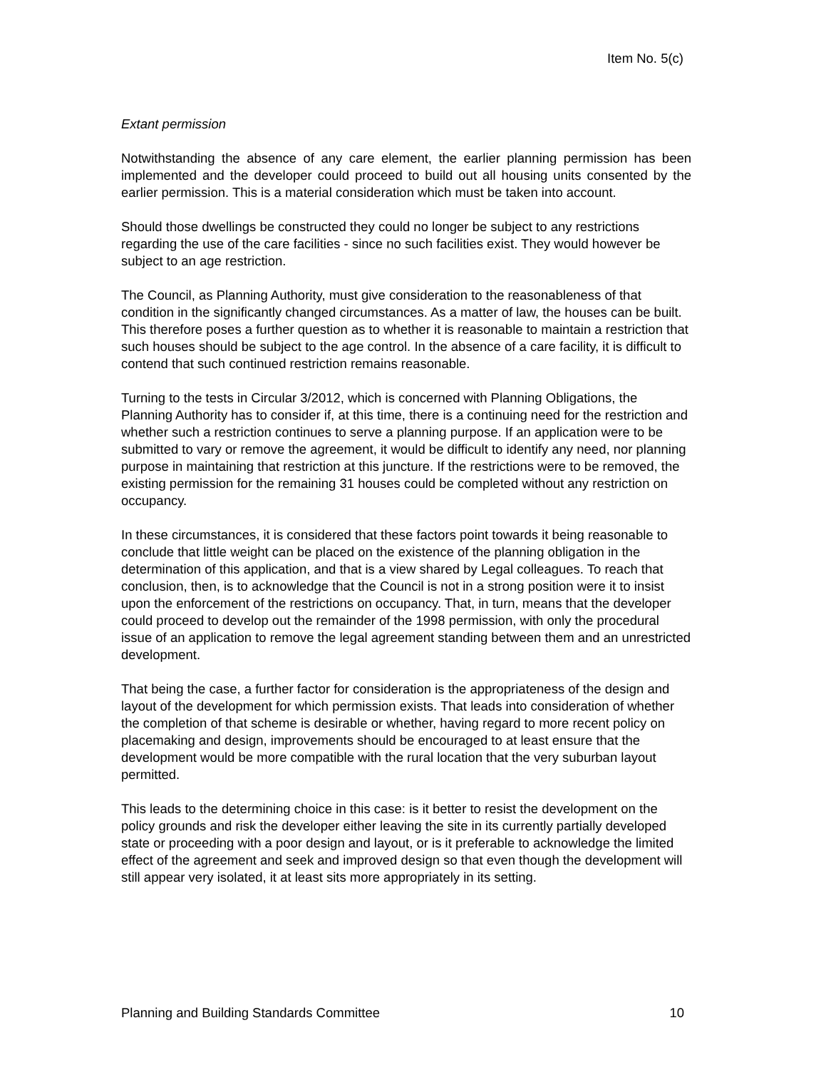Item No. 5(c)
Extant permission
Notwithstanding the absence of any care element, the earlier planning permission has been implemented and the developer could proceed to build out all housing units consented by the earlier permission. This is a material consideration which must be taken into account.
Should those dwellings be constructed they could no longer be subject to any restrictions regarding the use of the care facilities - since no such facilities exist. They would however be subject to an age restriction.
The Council, as Planning Authority, must give consideration to the reasonableness of that condition in the significantly changed circumstances. As a matter of law, the houses can be built. This therefore poses a further question as to whether it is reasonable to maintain a restriction that such houses should be subject to the age control. In the absence of a care facility, it is difficult to contend that such continued restriction remains reasonable.
Turning to the tests in Circular 3/2012, which is concerned with Planning Obligations, the Planning Authority has to consider if, at this time, there is a continuing need for the restriction and whether such a restriction continues to serve a planning purpose. If an application were to be submitted to vary or remove the agreement, it would be difficult to identify any need, nor planning purpose in maintaining that restriction at this juncture. If the restrictions were to be removed, the existing permission for the remaining 31 houses could be completed without any restriction on occupancy.
In these circumstances, it is considered that these factors point towards it being reasonable to conclude that little weight can be placed on the existence of the planning obligation in the determination of this application, and that is a view shared by Legal colleagues. To reach that conclusion, then, is to acknowledge that the Council is not in a strong position were it to insist upon the enforcement of the restrictions on occupancy. That, in turn, means that the developer could proceed to develop out the remainder of the 1998 permission, with only the procedural issue of an application to remove the legal agreement standing between them and an unrestricted development.
That being the case, a further factor for consideration is the appropriateness of the design and layout of the development for which permission exists. That leads into consideration of whether the completion of that scheme is desirable or whether, having regard to more recent policy on placemaking and design, improvements should be encouraged to at least ensure that the development would be more compatible with the rural location that the very suburban layout permitted.
This leads to the determining choice in this case: is it better to resist the development on the policy grounds and risk the developer either leaving the site in its currently partially developed state or proceeding with a poor design and layout, or is it preferable to acknowledge the limited effect of the agreement and seek and improved design so that even though the development will still appear very isolated, it at least sits more appropriately in its setting.
Planning and Building Standards Committee 10